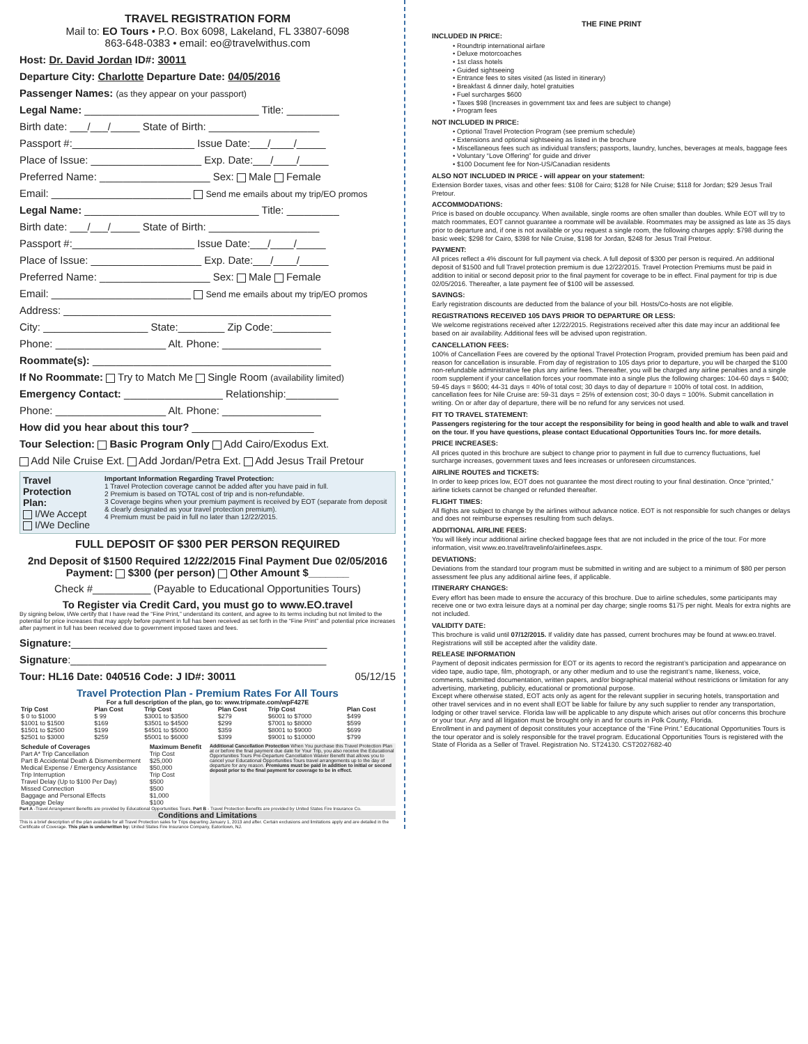TRAVEL REGISTRATION FORM
Mail to: EO Tours • P.O. Box 6098, Lakeland, FL 33807-6098
863-648-0383 • email: eo@travelwithus.com
Host: Dr. David Jordan ID#: 30011
Departure City: Charlotte Departure Date: 04/05/2016
Passenger Names: (as they appear on your passport)
Legal Name: ______________________________ Title: _________
Birth date: ___/___/_____ State of Birth: ___________________
Passport #:_____________________ Issue Date:___/____/_____
Place of Issue: ___________________ Exp. Date:___/____/_____
Preferred Name: ___________________ Sex: Male Female
Email: ________________________ Send me emails about my trip/EO promos
Legal Name: ______________________________ Title: _________
Birth date: ___/___/_____ State of Birth: ___________________
Passport #:_____________________ Issue Date:___/____/_____
Place of Issue: ___________________ Exp. Date:___/____/_____
Preferred Name: ___________________ Sex: Male Female
Email: ________________________ Send me emails about my trip/EO promos
Address: ______________________________________________
City: __________________ State:________ Zip Code:__________
Phone: ___________________ Alt. Phone: _________________
Roommate(s): _________________________________________
If No Roommate: Try to Match Me Single Room (availability limited)
Emergency Contact: _________________ Relationship:_________
Phone: ___________________ Alt. Phone: _________________
How did you hear about this tour? _____________________
Tour Selection: Basic Program Only Add Cairo/Exodus Ext.
Add Nile Cruise Ext. Add Jordan/Petra Ext. Add Jesus Trail Pretour
Travel Protection Plan:
I/We Accept
I/We Decline
Important Information Regarding Travel Protection:
1 Travel Protection coverage cannot be added after you have paid in full.
2 Premium is based on TOTAL cost of trip and is non-refundable.
3 Coverage begins when your premium payment is received by EOT (separate from deposit & clearly designated as your travel protection premium).
4 Premium must be paid in full no later than 12/22/2015.
FULL DEPOSIT OF $300 PER PERSON REQUIRED
2nd Deposit of $1500 Required 12/22/2015 Final Payment Due 02/05/2016
Payment: $300 (per person) Other Amount $_______
Check #__________ (Payable to Educational Opportunities Tours)
To Register via Credit Card, you must go to www.EO.travel
By signing below, I/We certify that I have read the “Fine Print,” understand its content, and agree to its terms including but not limited to the potential for price increases that may apply before payment in full has been received as set forth in the “Fine Print” and potential price increases after payment in full has been received due to government imposed taxes and fees.
Signature:____________________________________________
Signature:____________________________________________
Tour: HL16 Date: 040516 Code: J ID#: 30011 05/12/15
Travel Protection Plan - Premium Rates For All Tours
For a full description of the plan, go to: www.tripmate.com/wpF427E
| Trip Cost | Plan Cost | Trip Cost | Plan Cost | Trip Cost | Plan Cost |
| --- | --- | --- | --- | --- | --- |
| $ 0 to $1000 | $ 99 | $3001 to $3500 | $279 | $6001 to $7000 | $499 |
| $1001 to $1500 | $169 | $3501 to $4500 | $299 | $7001 to $8000 | $599 |
| $1501 to $2500 | $199 | $4501 to $5000 | $359 | $8001 to $9000 | $699 |
| $2501 to $3000 | $259 | $5001 to $6000 | $399 | $9001 to $10000 | $799 |
| Schedule of Coverages | Maximum Benefit |
| --- | --- |
| Part A* Trip Cancellation | Trip Cost |
| Part B Accidental Death & Dismemberment | $25,000 |
| Medical Expense / Emergency Assistance | $50,000 |
| Trip Interruption | Trip Cost |
| Travel Delay (Up to $100 Per Day) | $500 |
| Missed Connection | $500 |
| Baggage and Personal Effects | $1,000 |
| Baggage Delay | $100 |
Additional Cancellation Protection When You purchase this Travel Protection Plan at or before the final payment due date for Your Trip, you also receive the Educational Opportunities Tours Pre-Departure Cancellation Waiver Benefit that allows you to cancel your Educational Opportunities Tours travel arrangements up to the day of departure for any reason. Premiums must be paid in addition to initial or second deposit prior to the final payment for coverage to be in effect.
Part A -Travel Arrangement Benefits are provided by Educational Opportunities Tours. Part B - Travel Protection Benefits are provided by United States Fire Insurance Co.
Conditions and Limitations
This is a brief description of the plan available for all Travel Protection sales for Trips departing January 1, 2013 and after. Certain exclusions and limitations apply and are detailed in the Certificate of Coverage. This plan is underwritten by: United States Fire Insurance Company, Eatontown, NJ.
THE FINE PRINT
INCLUDED IN PRICE:
• Roundtrip international airfare
• Deluxe motorcoaches
• 1st class hotels
• Guided sightseeing
• Entrance fees to sites visited (as listed in itinerary)
• Breakfast & dinner daily, hotel gratuities
• Fuel surcharges $600
• Taxes $98 (Increases in government tax and fees are subject to change)
• Program fees
NOT INCLUDED IN PRICE:
• Optional Travel Protection Program (see premium schedule)
• Extensions and optional sightseeing as listed in the brochure
• Miscellaneous fees such as individual transfers; passports, laundry, lunches, beverages at meals, baggage fees
• Voluntary “Love Offering” for guide and driver
• $100 Document fee for Non-US/Canadian residents
ALSO NOT INCLUDED IN PRICE - will appear on your statement:
Extension Border taxes, visas and other fees: $108 for Cairo; $128 for Nile Cruise; $118 for Jordan; $29 Jesus Trail Pretour.
ACCOMMODATIONS:
Price is based on double occupancy. When available, single rooms are often smaller than doubles. While EOT will try to match roommates, EOT cannot guarantee a roommate will be available. Roommates may be assigned as late as 35 days prior to departure and, if one is not available or you request a single room, the following charges apply: $798 during the basic week; $298 for Cairo, $398 for Nile Cruise, $198 for Jordan, $248 for Jesus Trail Pretour.
PAYMENT:
All prices reflect a 4% discount for full payment via check. A full deposit of $300 per person is required. An additional deposit of $1500 and full Travel protection premium is due 12/22/2015. Travel Protection Premiums must be paid in addition to initial or second deposit prior to the final payment for coverage to be in effect. Final payment for trip is due 02/05/2016. Thereafter, a late payment fee of $100 will be assessed.
SAVINGS:
Early registration discounts are deducted from the balance of your bill. Hosts/Co-hosts are not eligible.
REGISTRATIONS RECEIVED 105 DAYS PRIOR TO DEPARTURE OR LESS:
We welcome registrations received after 12/22/2015. Registrations received after this date may incur an additional fee based on air availability. Additional fees will be advised upon registration.
CANCELLATION FEES:
100% of Cancellation Fees are covered by the optional Travel Protection Program, provided premium has been paid and reason for cancellation is insurable. From day of registration to 105 days prior to departure, you will be charged the $100 non-refundable administrative fee plus any airline fees. Thereafter, you will be charged any airline penalties and a single room supplement if your cancellation forces your roommate into a single plus the following charges: 104-60 days = $400; 59-45 days = $600; 44-31 days = 40% of total cost; 30 days to day of departure = 100% of total cost. In addition, cancellation fees for Nile Cruise are: 59-31 days = 25% of extension cost; 30-0 days = 100%. Submit cancellation in writing. On or after day of departure, there will be no refund for any services not used.
FIT TO TRAVEL STATEMENT:
Passengers registering for the tour accept the responsibility for being in good health and able to walk and travel on the tour. If you have questions, please contact Educational Opportunities Tours Inc. for more details.
PRICE INCREASES:
All prices quoted in this brochure are subject to change prior to payment in full due to currency fluctuations, fuel surcharge increases, government taxes and fees increases or unforeseen circumstances.
AIRLINE ROUTES and TICKETS:
In order to keep prices low, EOT does not guarantee the most direct routing to your final destination. Once “printed,” airline tickets cannot be changed or refunded thereafter.
FLIGHT TIMES:
All flights are subject to change by the airlines without advance notice. EOT is not responsible for such changes or delays and does not reimburse expenses resulting from such delays.
ADDITIONAL AIRLINE FEES:
You will likely incur additional airline checked baggage fees that are not included in the price of the tour. For more information, visit www.eo.travel/travelinfo/airlinefees.aspx.
DEVIATIONS:
Deviations from the standard tour program must be submitted in writing and are subject to a minimum of $80 per person assessment fee plus any additional airline fees, if applicable.
ITINERARY CHANGES:
Every effort has been made to ensure the accuracy of this brochure. Due to airline schedules, some participants may receive one or two extra leisure days at a nominal per day charge; single rooms $175 per night. Meals for extra nights are not included.
VALIDITY DATE:
This brochure is valid until 07/12/2015. If validity date has passed, current brochures may be found at www.eo.travel. Registrations will still be accepted after the validity date.
RELEASE INFORMATION
Payment of deposit indicates permission for EOT or its agents to record the registrant’s participation and appearance on video tape, audio tape, film, photograph, or any other medium and to use the registrant’s name, likeness, voice, comments, submitted documentation, written papers, and/or biographical material without restrictions or limitation for any advertising, marketing, publicity, educational or promotional purpose.
Except where otherwise stated, EOT acts only as agent for the relevant supplier in securing hotels, transportation and other travel services and in no event shall EOT be liable for failure by any such supplier to render any transportation, lodging or other travel service. Florida law will be applicable to any dispute which arises out of/or concerns this brochure or your tour. Any and all litigation must be brought only in and for courts in Polk County, Florida.
Enrollment in and payment of deposit constitutes your acceptance of the “Fine Print.” Educational Opportunities Tours is the tour operator and is solely responsible for the travel program. Educational Opportunities Tours is registered with the State of Florida as a Seller of Travel. Registration No. ST24130. CST2027682-40